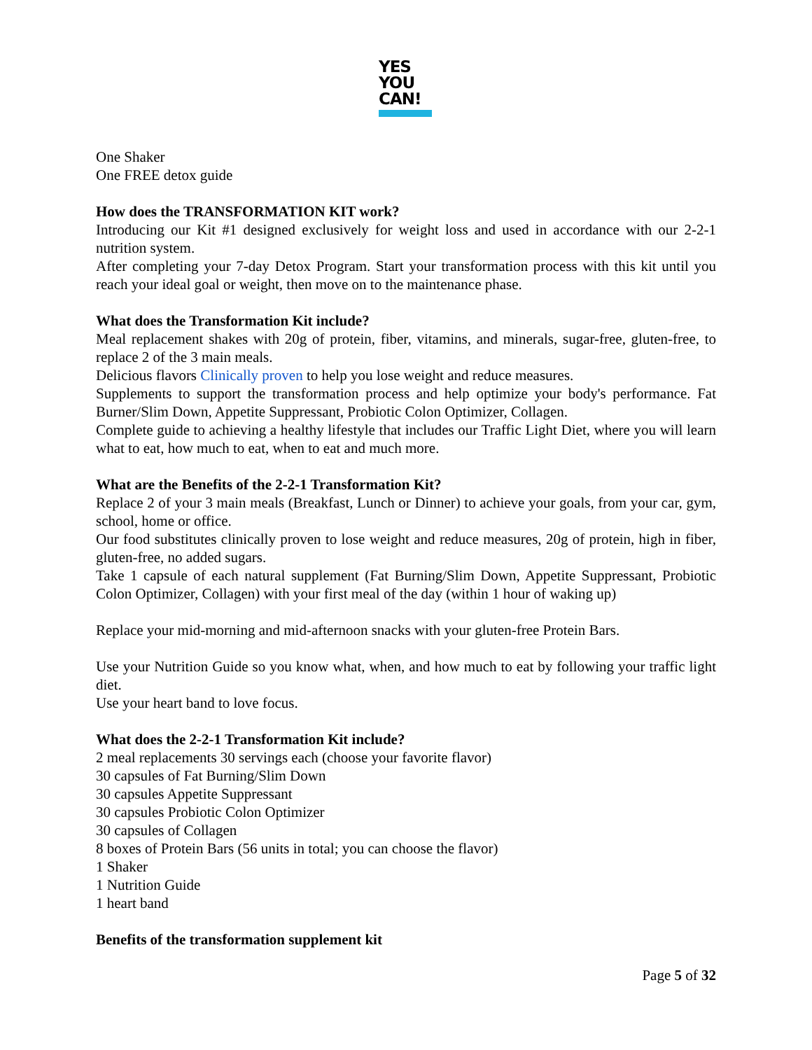YES
YOU
CAN!
One Shaker
One FREE detox guide
How does the TRANSFORMATION KIT work?
Introducing our Kit #1 designed exclusively for weight loss and used in accordance with our 2-2-1 nutrition system.
After completing your 7-day Detox Program. Start your transformation process with this kit until you reach your ideal goal or weight, then move on to the maintenance phase.
What does the Transformation Kit include?
Meal replacement shakes with 20g of protein, fiber, vitamins, and minerals, sugar-free, gluten-free, to replace 2 of the 3 main meals.
Delicious flavors Clinically proven to help you lose weight and reduce measures.
Supplements to support the transformation process and help optimize your body's performance. Fat Burner/Slim Down, Appetite Suppressant, Probiotic Colon Optimizer, Collagen.
Complete guide to achieving a healthy lifestyle that includes our Traffic Light Diet, where you will learn what to eat, how much to eat, when to eat and much more.
What are the Benefits of the 2-2-1 Transformation Kit?
Replace 2 of your 3 main meals (Breakfast, Lunch or Dinner) to achieve your goals, from your car, gym, school, home or office.
Our food substitutes clinically proven to lose weight and reduce measures, 20g of protein, high in fiber, gluten-free, no added sugars.
Take 1 capsule of each natural supplement (Fat Burning/Slim Down, Appetite Suppressant, Probiotic Colon Optimizer, Collagen) with your first meal of the day (within 1 hour of waking up)
Replace your mid-morning and mid-afternoon snacks with your gluten-free Protein Bars.
Use your Nutrition Guide so you know what, when, and how much to eat by following your traffic light diet.
Use your heart band to love focus.
What does the 2-2-1 Transformation Kit include?
2 meal replacements 30 servings each (choose your favorite flavor)
30 capsules of Fat Burning/Slim Down
30 capsules Appetite Suppressant
30 capsules Probiotic Colon Optimizer
30 capsules of Collagen
8 boxes of Protein Bars (56 units in total; you can choose the flavor)
1 Shaker
1 Nutrition Guide
1 heart band
Benefits of the transformation supplement kit
Page 5 of 32